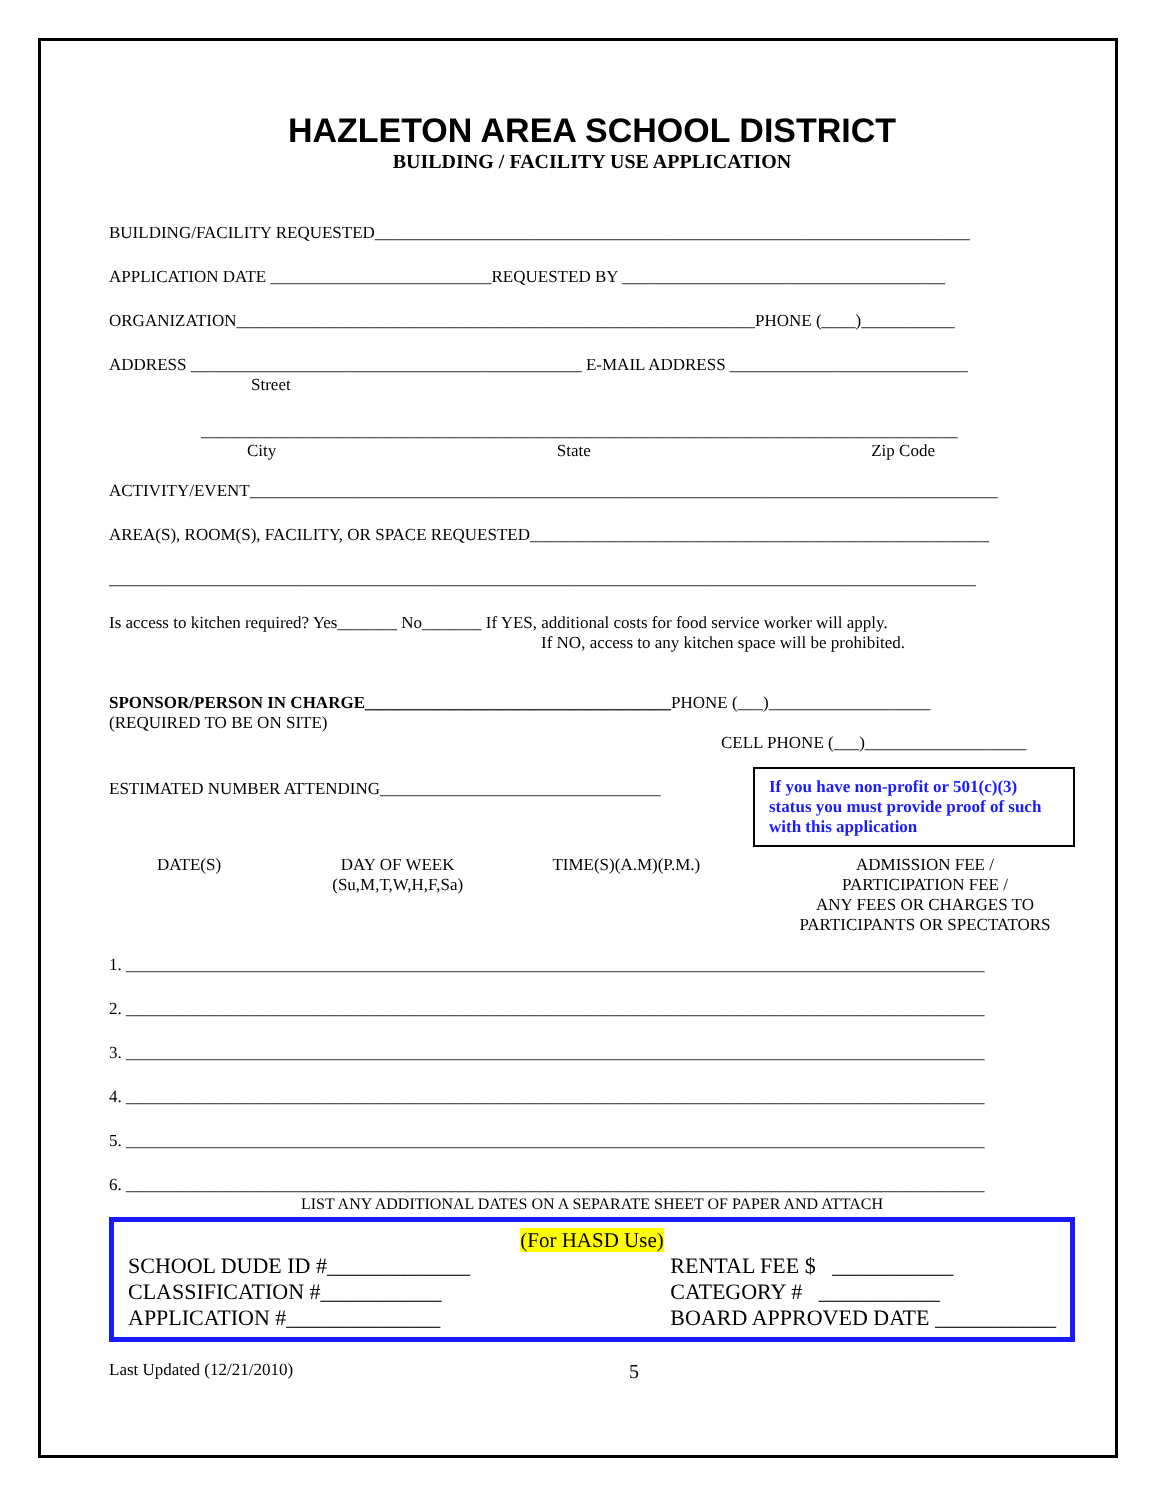HAZLETON AREA SCHOOL DISTRICT
BUILDING / FACILITY USE APPLICATION
BUILDING/FACILITY REQUESTED______________________________________________________________________
APPLICATION DATE __________________________REQUESTED BY ______________________________________
ORGANIZATION_____________________________________________________________PHONE (____)___________
ADDRESS ______________________________________________ E-MAIL ADDRESS ____________________________
Street
_________________________________________________________________________________________
City State Zip Code
ACTIVITY/EVENT________________________________________________________________________________________
AREA(S), ROOM(S), FACILITY, OR SPACE REQUESTED______________________________________________________
______________________________________________________________________________________________________
Is access to kitchen required? Yes_______ No_______ If YES, additional costs for food service worker will apply.
If NO, access to any kitchen space will be prohibited.
SPONSOR/PERSON IN CHARGE____________________________________PHONE (___)___________________
(REQUIRED TO BE ON SITE)
CELL PHONE (___)___________________
ESTIMATED NUMBER ATTENDING_________________________________
If you have non-profit or 501(c)(3) status you must provide proof of such with this application
DATE(S) DAY OF WEEK
(Su,M,T,W,H,F,Sa) TIME(S)(A.M)(P.M.) ADMISSION FEE /
PARTICIPATION FEE /
ANY FEES OR CHARGES TO
PARTICIPANTS OR SPECTATORS
1. _____________________________________________________________________________________________________
2. _____________________________________________________________________________________________________
3. _____________________________________________________________________________________________________
4. _____________________________________________________________________________________________________
5. _____________________________________________________________________________________________________
6. _____________________________________________________________________________________________________
LIST ANY ADDITIONAL DATES ON A SEPARATE SHEET OF PAPER AND ATTACH
(For HASD Use)
SCHOOL DUDE ID #_____________
CLASSIFICATION #___________
APPLICATION #______________
RENTAL FEE $ ___________
CATEGORY # ___________
BOARD APPROVED DATE ___________
Last Updated (12/21/2010) 5